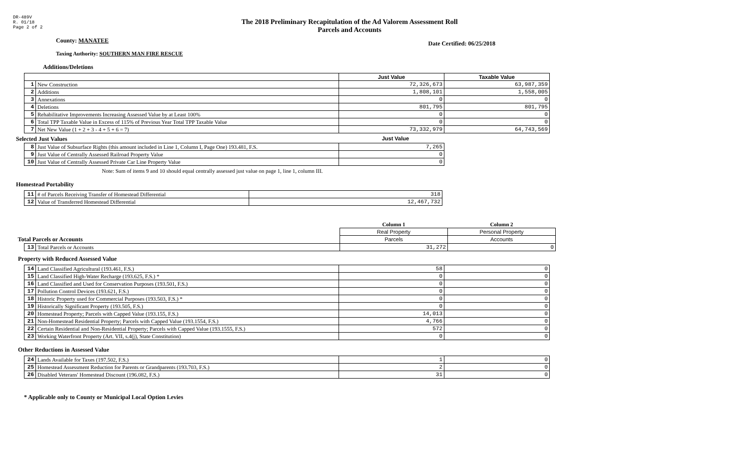DR-489V
R. 01/18
Page 2 of 2
The 2018 Preliminary Recapitulation of the Ad Valorem Assessment Roll
Parcels and Accounts
County: MANATEE
Date Certified: 06/25/2018
Taxing Authority: SOUTHERN MAN FIRE RESCUE
Additions/Deletions
| | | Just Value | Taxable Value |
| 1 | New Construction | 72,326,673 | 63,987,359 |
| 2 | Additions | 1,808,101 | 1,558,005 |
| 3 | Annexations | 0 | 0 |
| 4 | Deletions | 801,795 | 801,795 |
| 5 | Rehabilitative Improvements Increasing Assessed Value by at Least 100% | 0 | 0 |
| 6 | Total TPP Taxable Value in Excess of 115% of Previous Year Total TPP Taxable Value | 0 | 0 |
| 7 | Net New Value (1 + 2 + 3 - 4 + 5 + 6 = 7) | 73,332,979 | 64,743,569 |
Selected Just Values Just Value
| 8 | Just Value of Subsurface Rights (this amount included in Line 1, Column I, Page One) 193.481, F.S. | 7,265 |
| 9 | Just Value of Centrally Assessed Railroad Property Value | 0 |
| 10 | Just Value of Centrally Assessed Private Car Line Property Value | 0 |
Note: Sum of items 9 and 10 should equal centrally assessed just value on page 1, line 1, column III.
Homestead Portability
| 11 | # of Parcels Receiving Transfer of Homestead Differential | 318 |
| 12 | Value of Transferred Homestead Differential | 12,467,732 |
| | | Column 1 | Column 2 |
| | | Real Property | Personal Property |
| Total Parcels or Accounts | | Parcels | Accounts |
| 13 | Total Parcels or Accounts | 31,272 | 0 |
Property with Reduced Assessed Value
| 14 | Land Classified Agricultural (193.461, F.S.) | 58 | 0 |
| 15 | Land Classified High-Water Recharge (193.625, F.S.) * | 0 | 0 |
| 16 | Land Classified and Used for Conservation Purposes (193.501, F.S.) | 0 | 0 |
| 17 | Pollution Control Devices (193.621, F.S.) | 0 | 0 |
| 18 | Historic Property used for Commercial Purposes (193.503, F.S.) * | 0 | 0 |
| 19 | Historically Significant Property (193.505, F.S.) | 0 | 0 |
| 20 | Homestead Property; Parcels with Capped Value (193.155, F.S.) | 14,013 | 0 |
| 21 | Non-Homestead Residential Property; Parcels with Capped Value (193.1554, F.S.) | 4,766 | 0 |
| 22 | Certain Residential and Non-Residential Property; Parcels with Capped Value (193.1555, F.S.) | 572 | 0 |
| 23 | Working Waterfront Property (Art. VII, s.4(j), State Constitution) | 0 | 0 |
Other Reductions in Assessed Value
| 24 | Lands Available for Taxes (197.502, F.S.) | 1 | 0 |
| 25 | Homestead Assessment Reduction for Parents or Grandparents (193.703, F.S.) | 2 | 0 |
| 26 | Disabled Veterans' Homestead Discount (196.082, F.S.) | 31 | 0 |
* Applicable only to County or Municipal Local Option Levies